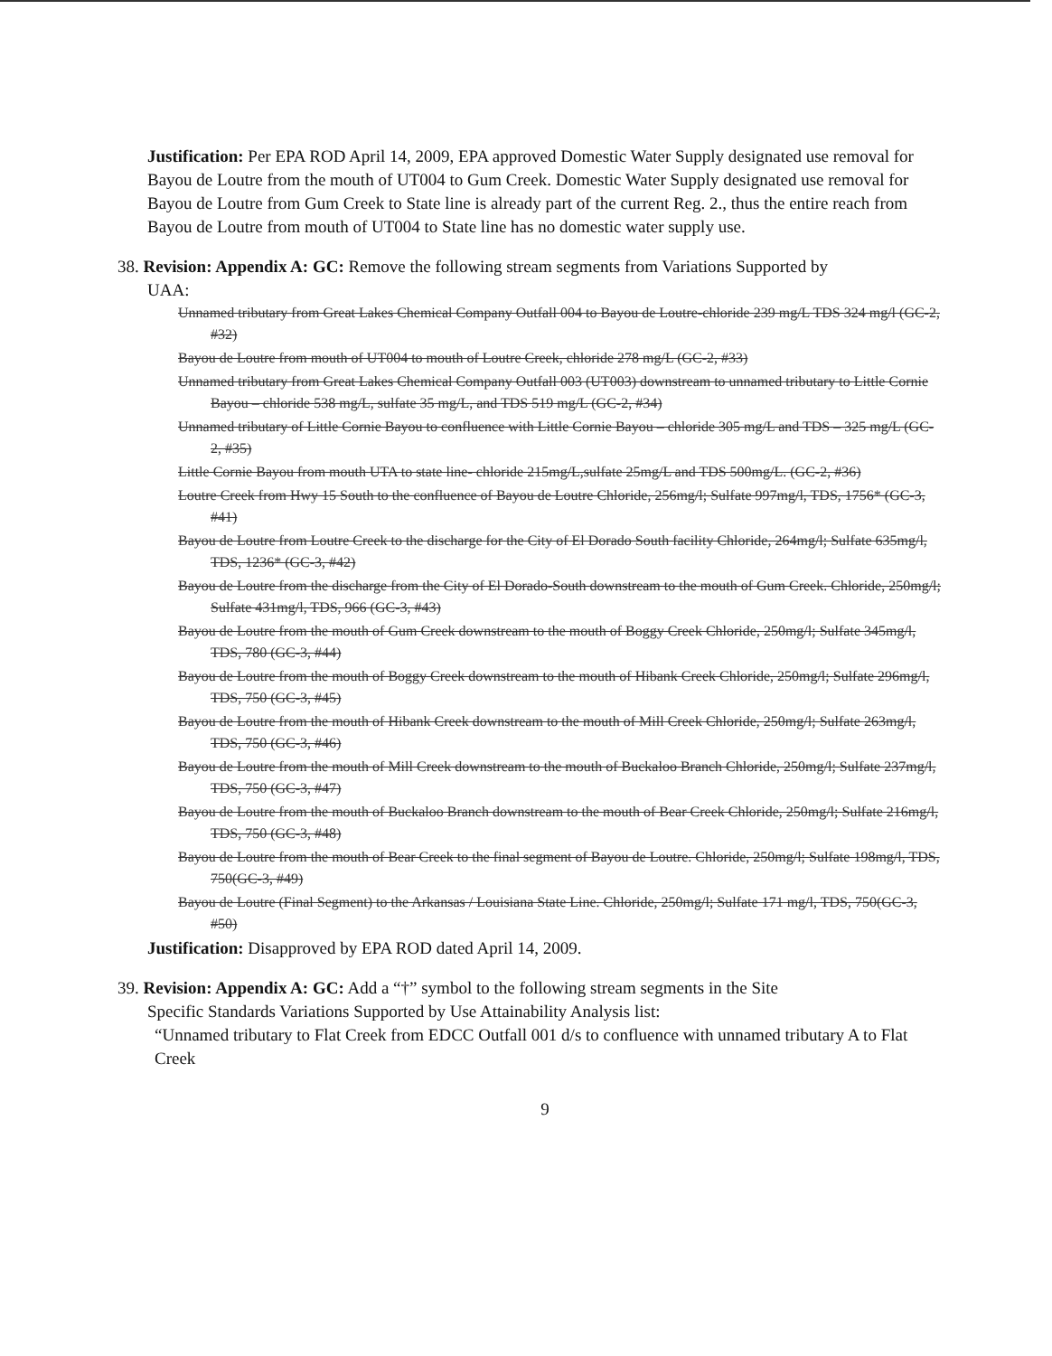Justification: Per EPA ROD April 14, 2009, EPA approved Domestic Water Supply designated use removal for Bayou de Loutre from the mouth of UT004 to Gum Creek. Domestic Water Supply designated use removal for Bayou de Loutre from Gum Creek to State line is already part of the current Reg. 2., thus the entire reach from Bayou de Loutre from mouth of UT004 to State line has no domestic water supply use.
38. Revision: Appendix A: GC: Remove the following stream segments from Variations Supported by
UAA:
Unnamed tributary from Great Lakes Chemical Company Outfall 004 to Bayou de Loutre-chloride 239 mg/L TDS 324 mg/l (GC-2, #32)
Bayou de Loutre from mouth of UT004 to mouth of Loutre Creek, chloride 278 mg/L (GC-2, #33)
Unnamed tributary from Great Lakes Chemical Company Outfall 003 (UT003) downstream to unnamed tributary to Little Cornie Bayou – chloride 538 mg/L, sulfate 35 mg/L, and TDS 519 mg/L (GC-2, #34)
Unnamed tributary of Little Cornie Bayou to confluence with Little Cornie Bayou – chloride 305 mg/L and TDS – 325 mg/L (GC-2, #35)
Little Cornie Bayou from mouth UTA to state line- chloride 215mg/L,sulfate 25mg/L and TDS 500mg/L. (GC-2, #36)
Loutre Creek from Hwy 15 South to the confluence of Bayou de Loutre Chloride, 256mg/l; Sulfate 997mg/l, TDS, 1756* (GC-3, #41)
Bayou de Loutre from Loutre Creek to the discharge for the City of El Dorado South facility Chloride, 264mg/l; Sulfate 635mg/l, TDS, 1236* (GC-3, #42)
Bayou de Loutre from the discharge from the City of El Dorado-South downstream to the mouth of Gum Creek. Chloride, 250mg/l; Sulfate 431mg/l, TDS, 966 (GC-3, #43)
Bayou de Loutre from the mouth of Gum Creek downstream to the mouth of Boggy Creek Chloride, 250mg/l; Sulfate 345mg/l, TDS, 780 (GC-3, #44)
Bayou de Loutre from the mouth of Boggy Creek downstream to the mouth of Hibank Creek Chloride, 250mg/l; Sulfate 296mg/l, TDS, 750 (GC-3, #45)
Bayou de Loutre from the mouth of Hibank Creek downstream to the mouth of Mill Creek Chloride, 250mg/l; Sulfate 263mg/l, TDS, 750 (GC-3, #46)
Bayou de Loutre from the mouth of Mill Creek downstream to the mouth of Buckaloo Branch Chloride, 250mg/l; Sulfate 237mg/l, TDS, 750 (GC-3, #47)
Bayou de Loutre from the mouth of Buckaloo Branch downstream to the mouth of Bear Creek Chloride, 250mg/l; Sulfate 216mg/l, TDS, 750 (GC-3, #48)
Bayou de Loutre from the mouth of Bear Creek to the final segment of Bayou de Loutre. Chloride, 250mg/l; Sulfate 198mg/l, TDS, 750(GC-3, #49)
Bayou de Loutre (Final Segment) to the Arkansas / Louisiana State Line. Chloride, 250mg/l; Sulfate 171 mg/l, TDS, 750(GC-3, #50)
Justification: Disapproved by EPA ROD dated April 14, 2009.
39. Revision: Appendix A: GC: Add a “†” symbol to the following stream segments in the Site
Specific Standards Variations Supported by Use Attainability Analysis list:
“Unnamed tributary to Flat Creek from EDCC Outfall 001 d/s to confluence with unnamed tributary A to Flat Creek
9